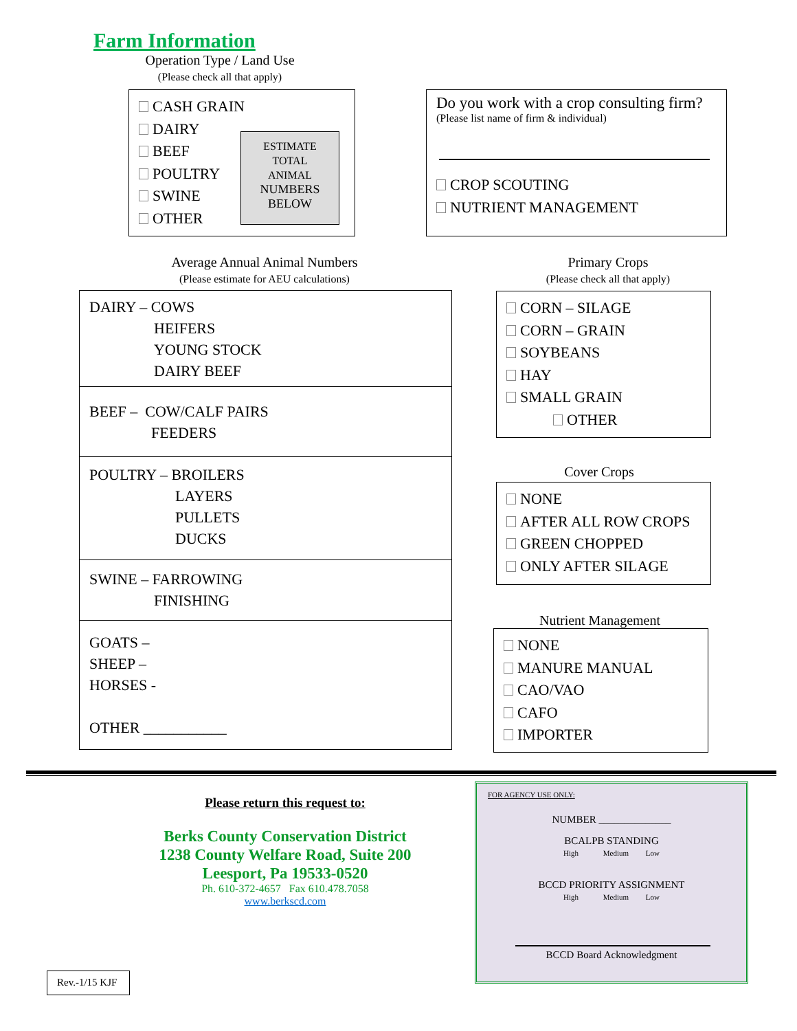Farm Information
Operation Type / Land Use
(Please check all that apply)
CASH GRAIN
DAIRY
BEEF
POULTRY
SWINE
OTHER
ESTIMATE
TOTAL
ANIMAL
NUMBERS
BELOW
Do you work with a crop consulting firm?
(Please list name of firm & individual)
CROP SCOUTING
NUTRIENT MANAGEMENT
Average Annual Animal Numbers
(Please estimate for AEU calculations)
DAIRY – COWS
HEIFERS
YOUNG STOCK
DAIRY BEEF
BEEF – COW/CALF PAIRS
FEEDERS
POULTRY – BROILERS
LAYERS
PULLETS
DUCKS
SWINE – FARROWING
FINISHING
GOATS –
SHEEP –
HORSES -
OTHER ___________
Primary Crops
(Please check all that apply)
CORN – SILAGE
CORN – GRAIN
SOYBEANS
HAY
SMALL GRAIN
OTHER
Cover Crops
NONE
AFTER ALL ROW CROPS
GREEN CHOPPED
ONLY AFTER SILAGE
Nutrient Management
NONE
MANURE MANUAL
CAO/VAO
CAFO
IMPORTER
Please return this request to:
Berks County Conservation District
1238 County Welfare Road, Suite 200
Leesport, Pa 19533-0520
Ph. 610-372-4657 Fax 610.478.7058
www.berkscd.com
FOR AGENCY USE ONLY:
NUMBER ______________
BCALPB STANDING
High Medium Low
BCCD PRIORITY ASSIGNMENT
High Medium Low
BCCD Board Acknowledgment
Rev.-1/15 KJF